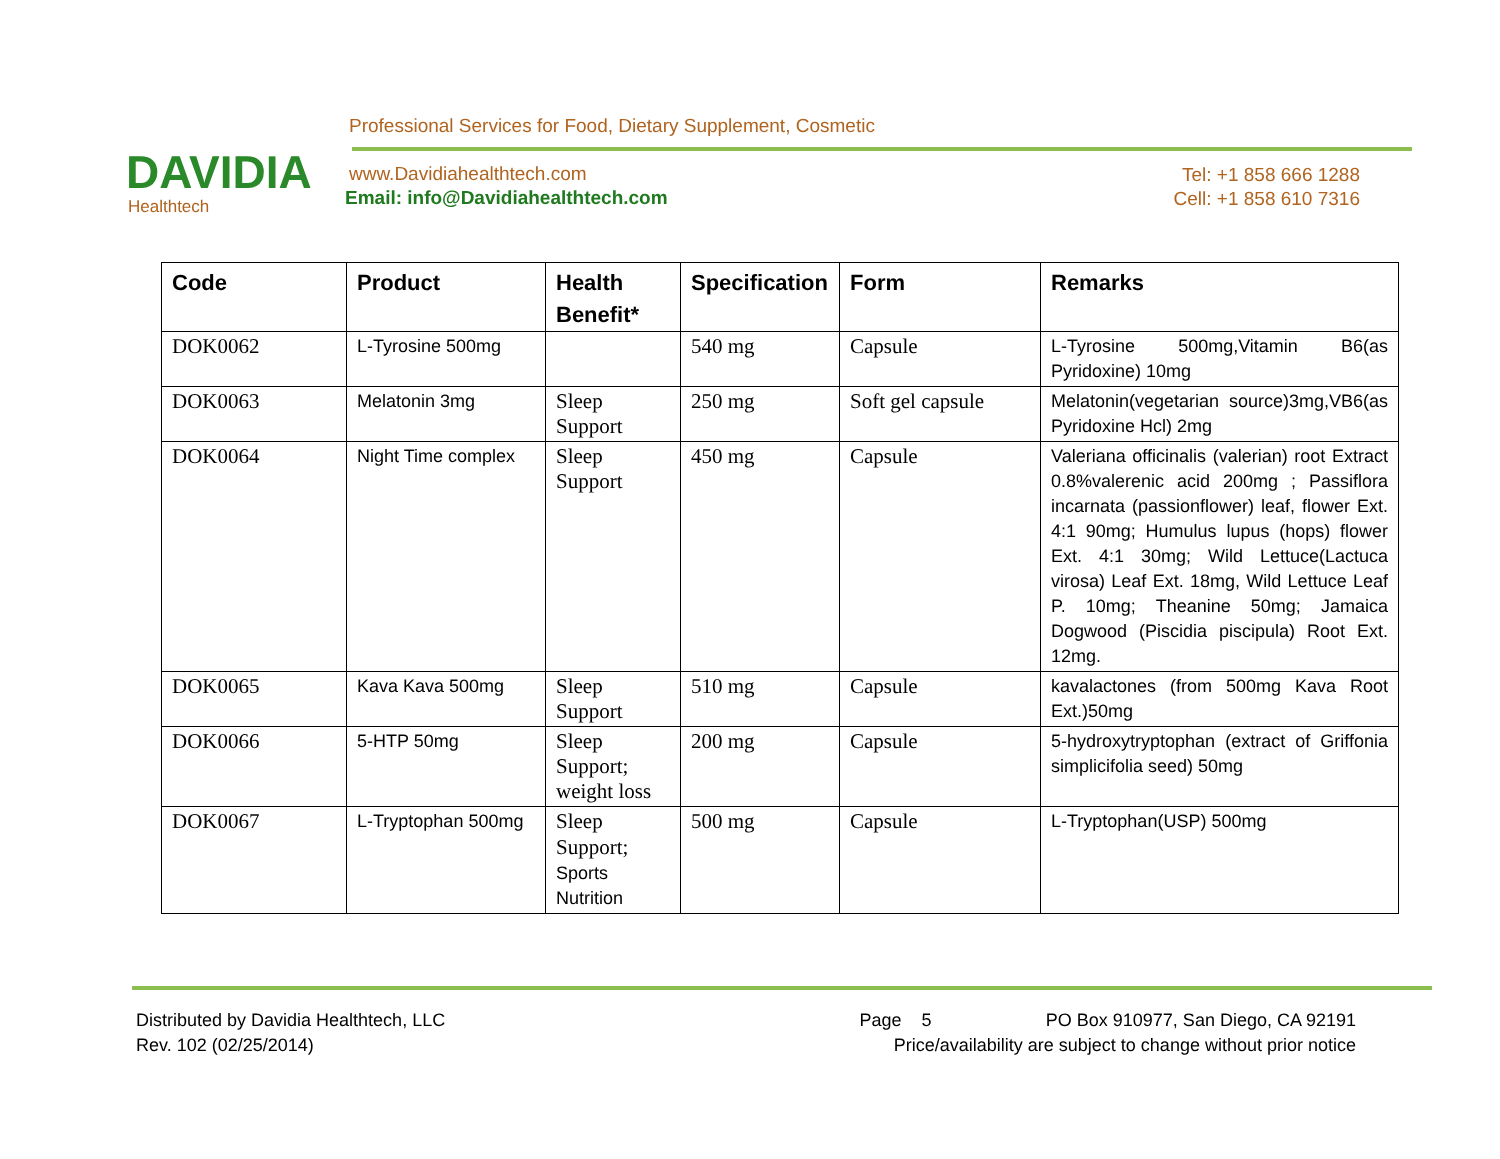DAVIDIA
Healthtech
Professional Services for Food, Dietary Supplement, Cosmetic
www.Davidiahealthtech.com
Email: info@Davidiahealthtech.com
Tel: +1 858 666 1288
Cell: +1 858 610 7316
| Code | Product | Health Benefit* | Specification | Form | Remarks |
| --- | --- | --- | --- | --- | --- |
| DOK0062 | L-Tyrosine 500mg | | 540 mg | Capsule | L-Tyrosine 500mg,Vitamin B6(as Pyridoxine) 10mg |
| DOK0063 | Melatonin 3mg | Sleep Support | 250 mg | Soft gel capsule | Melatonin(vegetarian source)3mg,VB6(as Pyridoxine Hcl) 2mg |
| DOK0064 | Night Time complex | Sleep Support | 450 mg | Capsule | Valeriana officinalis (valerian) root Extract 0.8%valerenic acid 200mg ; Passiflora incarnata (passionflower) leaf, flower Ext. 4:1 90mg; Humulus lupus (hops) flower Ext. 4:1 30mg; Wild Lettuce(Lactuca virosa) Leaf Ext. 18mg, Wild Lettuce Leaf P. 10mg; Theanine 50mg; Jamaica Dogwood (Piscidia piscipula) Root Ext. 12mg. |
| DOK0065 | Kava Kava 500mg | Sleep Support | 510 mg | Capsule | kavalactones (from 500mg Kava Root Ext.)50mg |
| DOK0066 | 5-HTP 50mg | Sleep Support; weight loss | 200 mg | Capsule | 5-hydroxytryptophan (extract of Griffonia simplicifolia seed) 50mg |
| DOK0067 | L-Tryptophan 500mg | Sleep Support; Sports Nutrition | 500 mg | Capsule | L-Tryptophan(USP) 500mg |
Distributed by Davidia Healthtech, LLC Page 5 PO Box 910977, San Diego, CA 92191
Rev. 102 (02/25/2014) Price/availability are subject to change without prior notice